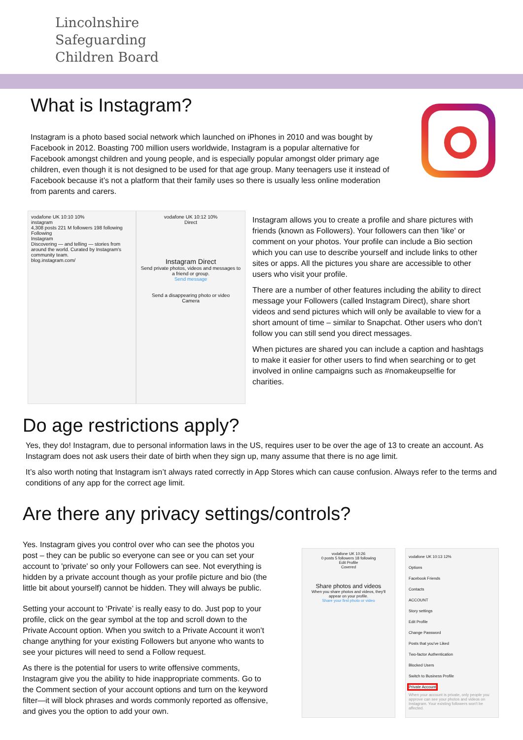Lincolnshire
Safeguarding
Children Board
What is Instagram?
Instagram is a photo based social network which launched on iPhones in 2010 and was bought by Facebook in 2012. Boasting 700 million users worldwide, Instagram is a popular alternative for Facebook amongst children and young people, and is especially popular amongst older primary age children, even though it is not designed to be used for that age group. Many teenagers use it instead of Facebook because it’s not a platform that their family uses so there is usually less online moderation from parents and carers.
vodafone UK 10:10 10%
instagram
4,308 posts 221 M followers 198 following
Following
Instagram
Discovering — and telling — stories from around the world. Curated by Instagram's community team.
blog.instagram.com/
vodafone UK 10:12 10%
Direct
Instagram Direct
Send private photos, videos and messages to a friend or group.
Send message
Send a disappearing photo or video
Camera
Instagram allows you to create a profile and share pictures with friends (known as Followers). Your followers can then 'like' or comment on your photos. Your profile can include a Bio section which you can use to describe yourself and include links to other sites or apps. All the pictures you share are accessible to other users who visit your profile.
There are a number of other features including the ability to direct message your Followers (called Instagram Direct), share short videos and send pictures which will only be available to view for a short amount of time – similar to Snapchat. Other users who don’t follow you can still send you direct messages.
When pictures are shared you can include a caption and hashtags to make it easier for other users to find when searching or to get involved in online campaigns such as #nomakeupselfie for charities.
Do age restrictions apply?
Yes, they do! Instagram, due to personal information laws in the US, requires user to be over the age of 13 to create an account. As Instagram does not ask users their date of birth when they sign up, many assume that there is no age limit.
It’s also worth noting that Instagram isn’t always rated correctly in App Stores which can cause confusion. Always refer to the terms and conditions of any app for the correct age limit.
Are there any privacy settings/controls?
Yes. Instagram gives you control over who can see the photos you post – they can be public so everyone can see or you can set your account to 'private' so only your Followers can see. Not everything is hidden by a private account though as your profile picture and bio (the little bit about yourself) cannot be hidden. They will always be public.
Setting your account to ‘Private’ is really easy to do. Just pop to your profile, click on the gear symbol at the top and scroll down to the Private Account option. When you switch to a Private Account it won’t change anything for your existing Followers but anyone who wants to see your pictures will need to send a Follow request.
As there is the potential for users to write offensive comments, Instagram give you the ability to hide inappropriate comments. Go to the Comment section of your account options and turn on the keyword filter—it will block phrases and words commonly reported as offensive, and gives you the option to add your own.
vodafone UK 10:26
0 posts 5 followers 18 following
Edit Profile
Covered
Share photos and videos
When you share photos and videos, they'll appear on your profile.
Share your first photo or video
vodafone UK 10:13 12%
Options
Facebook Friends
Contacts
ACCOUNT
Story settings
Edit Profile
Change Password
Posts that you've Liked
Two-factor Authentication
Blocked Users
Switch to Business Profile
Private Account
When your account is private, only people you approve can see your photos and videos on Instagram. Your existing followers won't be affected.